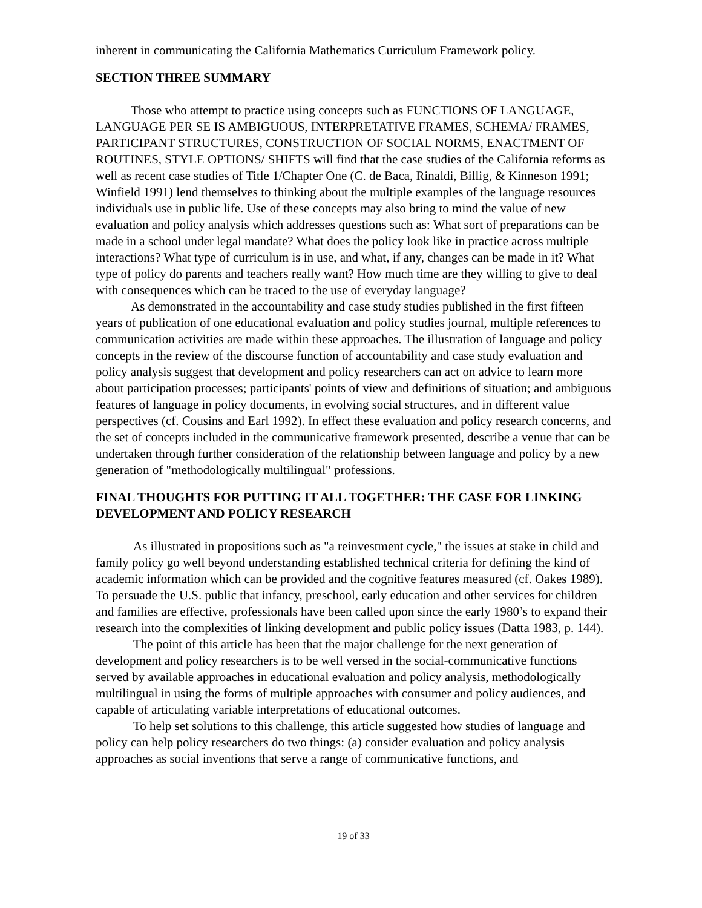inherent in communicating the California Mathematics Curriculum Framework policy.
SECTION THREE SUMMARY
Those who attempt to practice using concepts such as FUNCTIONS OF LANGUAGE, LANGUAGE PER SE IS AMBIGUOUS, INTERPRETATIVE FRAMES, SCHEMA/ FRAMES, PARTICIPANT STRUCTURES, CONSTRUCTION OF SOCIAL NORMS, ENACTMENT OF ROUTINES, STYLE OPTIONS/ SHIFTS will find that the case studies of the California reforms as well as recent case studies of Title 1/Chapter One (C. de Baca, Rinaldi, Billig, & Kinneson 1991; Winfield 1991) lend themselves to thinking about the multiple examples of the language resources individuals use in public life. Use of these concepts may also bring to mind the value of new evaluation and policy analysis which addresses questions such as: What sort of preparations can be made in a school under legal mandate? What does the policy look like in practice across multiple interactions? What type of curriculum is in use, and what, if any, changes can be made in it? What type of policy do parents and teachers really want? How much time are they willing to give to deal with consequences which can be traced to the use of everyday language?
As demonstrated in the accountability and case study studies published in the first fifteen years of publication of one educational evaluation and policy studies journal, multiple references to communication activities are made within these approaches. The illustration of language and policy concepts in the review of the discourse function of accountability and case study evaluation and policy analysis suggest that development and policy researchers can act on advice to learn more about participation processes; participants' points of view and definitions of situation; and ambiguous features of language in policy documents, in evolving social structures, and in different value perspectives (cf. Cousins and Earl 1992). In effect these evaluation and policy research concerns, and the set of concepts included in the communicative framework presented, describe a venue that can be undertaken through further consideration of the relationship between language and policy by a new generation of "methodologically multilingual" professions.
FINAL THOUGHTS FOR PUTTING IT ALL TOGETHER: THE CASE FOR LINKING DEVELOPMENT AND POLICY RESEARCH
As illustrated in propositions such as "a reinvestment cycle," the issues at stake in child and family policy go well beyond understanding established technical criteria for defining the kind of academic information which can be provided and the cognitive features measured (cf. Oakes 1989). To persuade the U.S. public that infancy, preschool, early education and other services for children and families are effective, professionals have been called upon since the early 1980’s to expand their research into the complexities of linking development and public policy issues (Datta 1983, p. 144).
The point of this article has been that the major challenge for the next generation of development and policy researchers is to be well versed in the social-communicative functions served by available approaches in educational evaluation and policy analysis, methodologically multilingual in using the forms of multiple approaches with consumer and policy audiences, and capable of articulating variable interpretations of educational outcomes.
To help set solutions to this challenge, this article suggested how studies of language and policy can help policy researchers do two things: (a) consider evaluation and policy analysis approaches as social inventions that serve a range of communicative functions, and
19 of 33